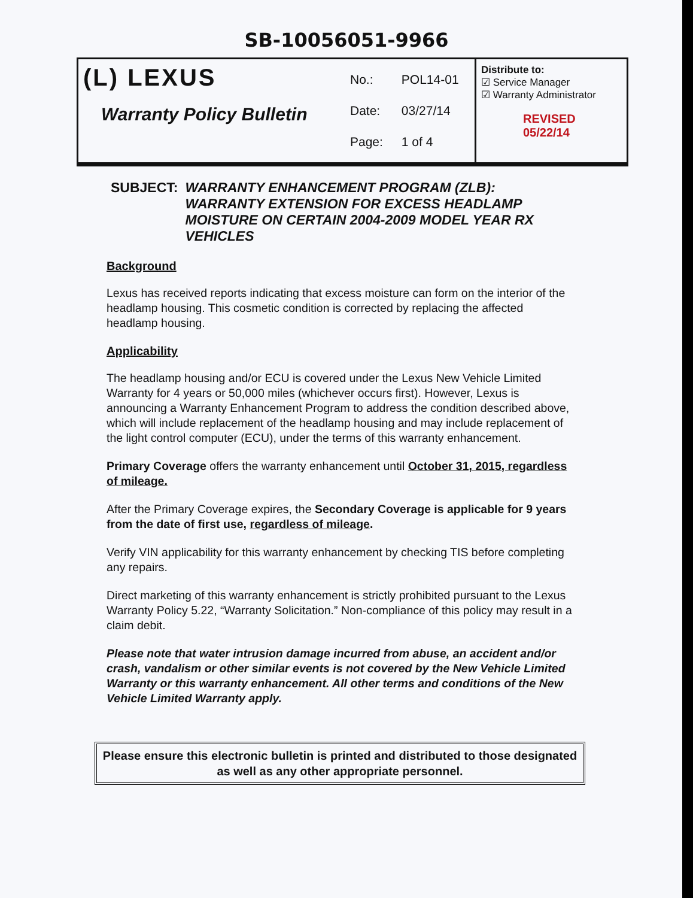SB-10056051-9966
| (L) LEXUS Warranty Policy Bulletin | No.: POL14-01 Date: 03/27/14 Page: 1 of 4 | Distribute to: ☑ Service Manager ☑ Warranty Administrator REVISED 05/22/14 |
SUBJECT: WARRANTY ENHANCEMENT PROGRAM (ZLB): WARRANTY EXTENSION FOR EXCESS HEADLAMP MOISTURE ON CERTAIN 2004-2009 MODEL YEAR RX VEHICLES
Background
Lexus has received reports indicating that excess moisture can form on the interior of the headlamp housing. This cosmetic condition is corrected by replacing the affected headlamp housing.
Applicability
The headlamp housing and/or ECU is covered under the Lexus New Vehicle Limited Warranty for 4 years or 50,000 miles (whichever occurs first). However, Lexus is announcing a Warranty Enhancement Program to address the condition described above, which will include replacement of the headlamp housing and may include replacement of the light control computer (ECU), under the terms of this warranty enhancement.
Primary Coverage offers the warranty enhancement until October 31, 2015, regardless of mileage.
After the Primary Coverage expires, the Secondary Coverage is applicable for 9 years from the date of first use, regardless of mileage.
Verify VIN applicability for this warranty enhancement by checking TIS before completing any repairs.
Direct marketing of this warranty enhancement is strictly prohibited pursuant to the Lexus Warranty Policy 5.22, “Warranty Solicitation.” Non-compliance of this policy may result in a claim debit.
Please note that water intrusion damage incurred from abuse, an accident and/or crash, vandalism or other similar events is not covered by the New Vehicle Limited Warranty or this warranty enhancement. All other terms and conditions of the New Vehicle Limited Warranty apply.
Please ensure this electronic bulletin is printed and distributed to those designated as well as any other appropriate personnel.